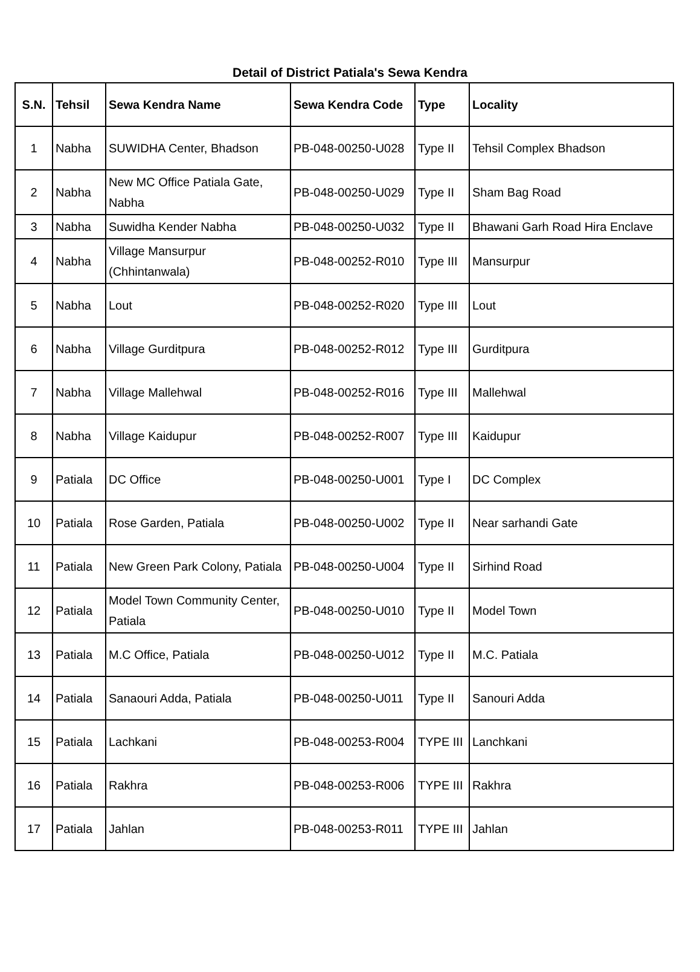Detail of District Patiala's Sewa Kendra
| S.N. | Tehsil | Sewa Kendra Name | Sewa Kendra Code | Type | Locality |
| --- | --- | --- | --- | --- | --- |
| 1 | Nabha | SUWIDHA Center, Bhadson | PB-048-00250-U028 | Type II | Tehsil Complex Bhadson |
| 2 | Nabha | New MC Office Patiala Gate, Nabha | PB-048-00250-U029 | Type II | Sham Bag Road |
| 3 | Nabha | Suwidha Kender Nabha | PB-048-00250-U032 | Type II | Bhawani Garh Road Hira Enclave |
| 4 | Nabha | Village Mansurpur (Chhintanwala) | PB-048-00252-R010 | Type III | Mansurpur |
| 5 | Nabha | Lout | PB-048-00252-R020 | Type III | Lout |
| 6 | Nabha | Village Gurditpura | PB-048-00252-R012 | Type III | Gurditpura |
| 7 | Nabha | Village Mallehwal | PB-048-00252-R016 | Type III | Mallehwal |
| 8 | Nabha | Village Kaidupur | PB-048-00252-R007 | Type III | Kaidupur |
| 9 | Patiala | DC Office | PB-048-00250-U001 | Type I | DC Complex |
| 10 | Patiala | Rose Garden, Patiala | PB-048-00250-U002 | Type II | Near sarhandi Gate |
| 11 | Patiala | New Green Park Colony, Patiala | PB-048-00250-U004 | Type II | Sirhind Road |
| 12 | Patiala | Model Town Community Center, Patiala | PB-048-00250-U010 | Type II | Model Town |
| 13 | Patiala | M.C Office, Patiala | PB-048-00250-U012 | Type II | M.C. Patiala |
| 14 | Patiala | Sanaouri Adda, Patiala | PB-048-00250-U011 | Type II | Sanouri Adda |
| 15 | Patiala | Lachkani | PB-048-00253-R004 | TYPE III | Lanchkani |
| 16 | Patiala | Rakhra | PB-048-00253-R006 | TYPE III | Rakhra |
| 17 | Patiala | Jahlan | PB-048-00253-R011 | TYPE III | Jahlan |